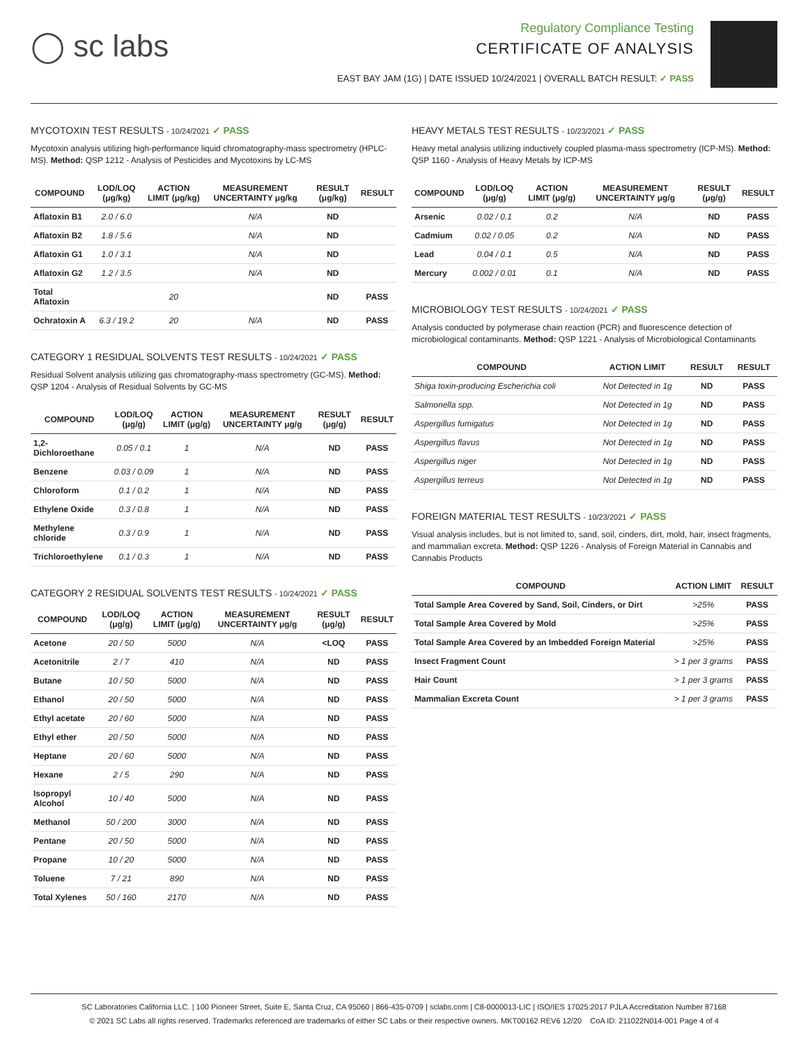◯ sc labs
Regulatory Compliance Testing
CERTIFICATE OF ANALYSIS
EAST BAY JAM (1G) | DATE ISSUED 10/24/2021 | OVERALL BATCH RESULT: ✓ PASS
MYCOTOXIN TEST RESULTS - 10/24/2021 ✓ PASS
Mycotoxin analysis utilizing high-performance liquid chromatography-mass spectrometry (HPLC-MS). Method: QSP 1212 - Analysis of Pesticides and Mycotoxins by LC-MS
| COMPOUND | LOD/LOQ (μg/kg) | ACTION LIMIT (μg/kg) | MEASUREMENT UNCERTAINTY μg/kg | RESULT (μg/kg) | RESULT |
| --- | --- | --- | --- | --- | --- |
| Aflatoxin B1 | 2.0 / 6.0 | | N/A | ND | |
| Aflatoxin B2 | 1.8 / 5.6 | | N/A | ND | |
| Aflatoxin G1 | 1.0 / 3.1 | | N/A | ND | |
| Aflatoxin G2 | 1.2 / 3.5 | | N/A | ND | |
| Total Aflatoxin | | 20 | | ND | PASS |
| Ochratoxin A | 6.3 / 19.2 | 20 | N/A | ND | PASS |
CATEGORY 1 RESIDUAL SOLVENTS TEST RESULTS - 10/24/2021 ✓ PASS
Residual Solvent analysis utilizing gas chromatography-mass spectrometry (GC-MS). Method: QSP 1204 - Analysis of Residual Solvents by GC-MS
| COMPOUND | LOD/LOQ (μg/g) | ACTION LIMIT (μg/g) | MEASUREMENT UNCERTAINTY μg/g | RESULT (μg/g) | RESULT |
| --- | --- | --- | --- | --- | --- |
| 1,2-Dichloroethane | 0.05 / 0.1 | 1 | N/A | ND | PASS |
| Benzene | 0.03 / 0.09 | 1 | N/A | ND | PASS |
| Chloroform | 0.1 / 0.2 | 1 | N/A | ND | PASS |
| Ethylene Oxide | 0.3 / 0.8 | 1 | N/A | ND | PASS |
| Methylene chloride | 0.3 / 0.9 | 1 | N/A | ND | PASS |
| Trichloroethylene | 0.1 / 0.3 | 1 | N/A | ND | PASS |
CATEGORY 2 RESIDUAL SOLVENTS TEST RESULTS - 10/24/2021 ✓ PASS
| COMPOUND | LOD/LOQ (μg/g) | ACTION LIMIT (μg/g) | MEASUREMENT UNCERTAINTY μg/g | RESULT (μg/g) | RESULT |
| --- | --- | --- | --- | --- | --- |
| Acetone | 20 / 50 | 5000 | N/A | <LOQ | PASS |
| Acetonitrile | 2 / 7 | 410 | N/A | ND | PASS |
| Butane | 10 / 50 | 5000 | N/A | ND | PASS |
| Ethanol | 20 / 50 | 5000 | N/A | ND | PASS |
| Ethyl acetate | 20 / 60 | 5000 | N/A | ND | PASS |
| Ethyl ether | 20 / 50 | 5000 | N/A | ND | PASS |
| Heptane | 20 / 60 | 5000 | N/A | ND | PASS |
| Hexane | 2 / 5 | 290 | N/A | ND | PASS |
| Isopropyl Alcohol | 10 / 40 | 5000 | N/A | ND | PASS |
| Methanol | 50 / 200 | 3000 | N/A | ND | PASS |
| Pentane | 20 / 50 | 5000 | N/A | ND | PASS |
| Propane | 10 / 20 | 5000 | N/A | ND | PASS |
| Toluene | 7 / 21 | 890 | N/A | ND | PASS |
| Total Xylenes | 50 / 160 | 2170 | N/A | ND | PASS |
HEAVY METALS TEST RESULTS - 10/23/2021 ✓ PASS
Heavy metal analysis utilizing inductively coupled plasma-mass spectrometry (ICP-MS). Method: QSP 1160 - Analysis of Heavy Metals by ICP-MS
| COMPOUND | LOD/LOQ (μg/g) | ACTION LIMIT (μg/g) | MEASUREMENT UNCERTAINTY μg/g | RESULT (μg/g) | RESULT |
| --- | --- | --- | --- | --- | --- |
| Arsenic | 0.02 / 0.1 | 0.2 | N/A | ND | PASS |
| Cadmium | 0.02 / 0.05 | 0.2 | N/A | ND | PASS |
| Lead | 0.04 / 0.1 | 0.5 | N/A | ND | PASS |
| Mercury | 0.002 / 0.01 | 0.1 | N/A | ND | PASS |
MICROBIOLOGY TEST RESULTS - 10/24/2021 ✓ PASS
Analysis conducted by polymerase chain reaction (PCR) and fluorescence detection of microbiological contaminants. Method: QSP 1221 - Analysis of Microbiological Contaminants
| COMPOUND | ACTION LIMIT | RESULT | RESULT |
| --- | --- | --- | --- |
| Shiga toxin-producing Escherichia coli | Not Detected in 1g | ND | PASS |
| Salmonella spp. | Not Detected in 1g | ND | PASS |
| Aspergillus fumigatus | Not Detected in 1g | ND | PASS |
| Aspergillus flavus | Not Detected in 1g | ND | PASS |
| Aspergillus niger | Not Detected in 1g | ND | PASS |
| Aspergillus terreus | Not Detected in 1g | ND | PASS |
FOREIGN MATERIAL TEST RESULTS - 10/23/2021 ✓ PASS
Visual analysis includes, but is not limited to, sand, soil, cinders, dirt, mold, hair, insect fragments, and mammalian excreta. Method: QSP 1226 - Analysis of Foreign Material in Cannabis and Cannabis Products
| COMPOUND | ACTION LIMIT | RESULT |
| --- | --- | --- |
| Total Sample Area Covered by Sand, Soil, Cinders, or Dirt | >25% | PASS |
| Total Sample Area Covered by Mold | >25% | PASS |
| Total Sample Area Covered by an Imbedded Foreign Material | >25% | PASS |
| Insect Fragment Count | > 1 per 3 grams | PASS |
| Hair Count | > 1 per 3 grams | PASS |
| Mammalian Excreta Count | > 1 per 3 grams | PASS |
SC Laboratories California LLC. | 100 Pioneer Street, Suite E, Santa Cruz, CA 95060 | 866-435-0709 | sclabs.com | C8-0000013-LIC | ISO/IES 17025:2017 PJLA Accreditation Number 87168
© 2021 SC Labs all rights reserved. Trademarks referenced are trademarks of either SC Labs or their respective owners. MKT00162 REV6 12/20 CoA ID: 211022N014-001 Page 4 of 4